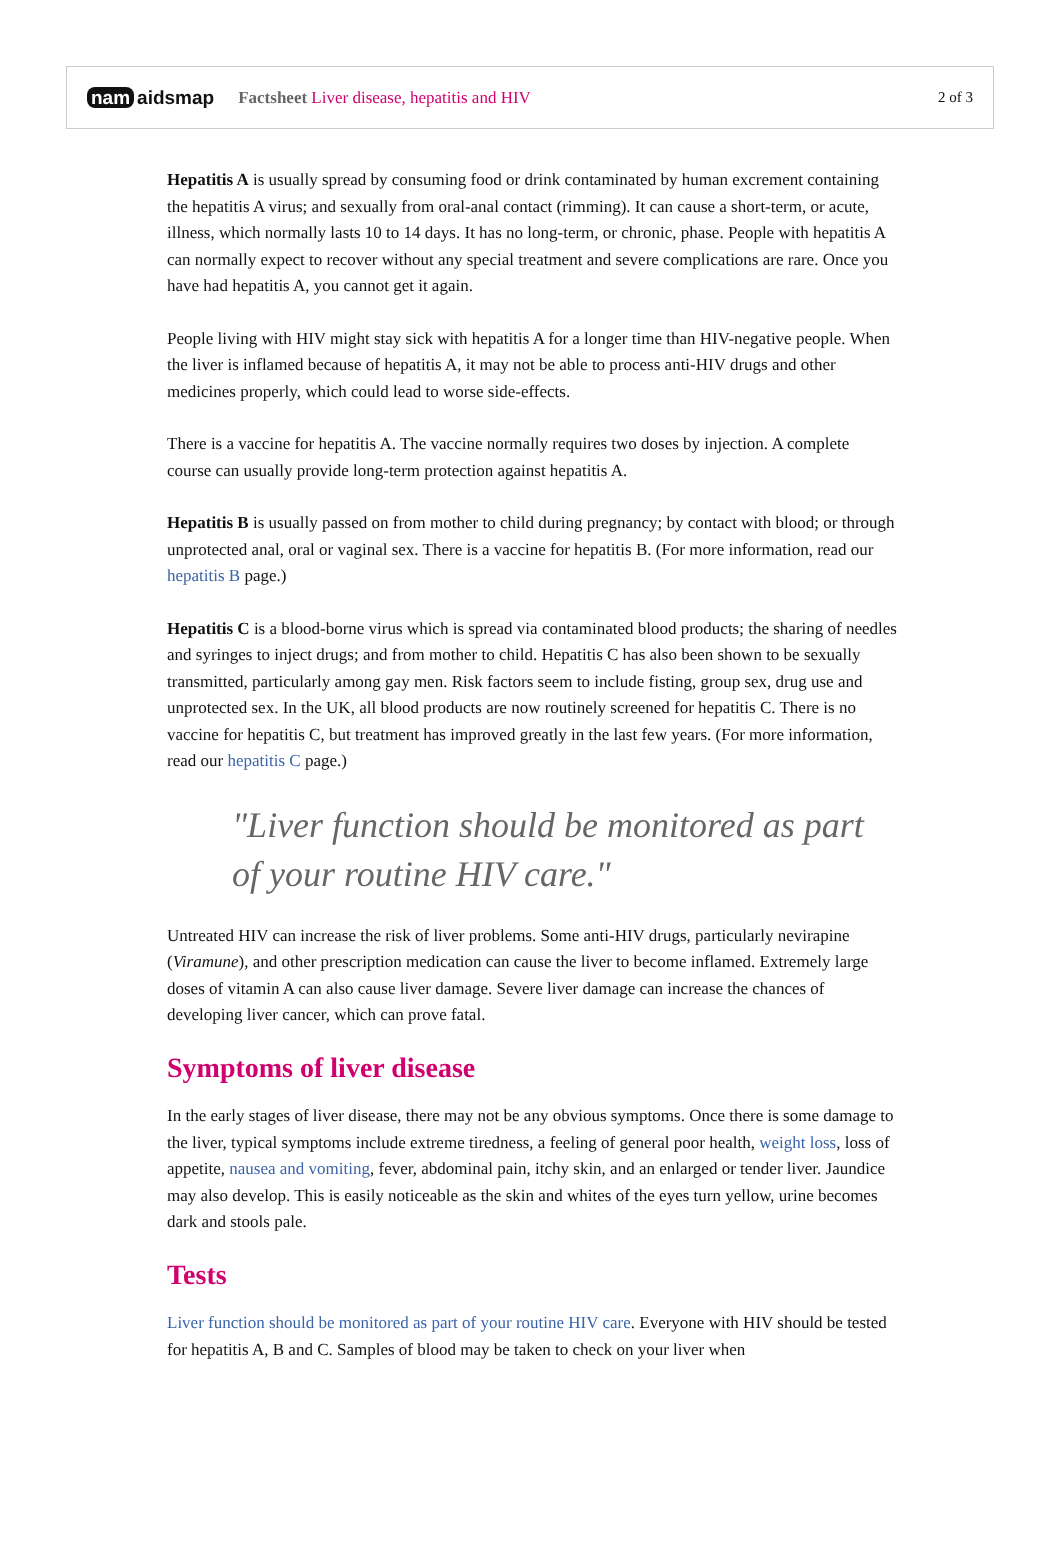nam aidsmap
Factsheet Liver disease, hepatitis and HIV
2 of 3
Hepatitis A is usually spread by consuming food or drink contaminated by human excrement containing the hepatitis A virus; and sexually from oral-anal contact (rimming). It can cause a short-term, or acute, illness, which normally lasts 10 to 14 days. It has no long-term, or chronic, phase. People with hepatitis A can normally expect to recover without any special treatment and severe complications are rare. Once you have had hepatitis A, you cannot get it again.
People living with HIV might stay sick with hepatitis A for a longer time than HIV-negative people. When the liver is inflamed because of hepatitis A, it may not be able to process anti-HIV drugs and other medicines properly, which could lead to worse side-effects.
There is a vaccine for hepatitis A. The vaccine normally requires two doses by injection. A complete course can usually provide long-term protection against hepatitis A.
Hepatitis B is usually passed on from mother to child during pregnancy; by contact with blood; or through unprotected anal, oral or vaginal sex. There is a vaccine for hepatitis B. (For more information, read our hepatitis B page.)
Hepatitis C is a blood-borne virus which is spread via contaminated blood products; the sharing of needles and syringes to inject drugs; and from mother to child. Hepatitis C has also been shown to be sexually transmitted, particularly among gay men. Risk factors seem to include fisting, group sex, drug use and unprotected sex. In the UK, all blood products are now routinely screened for hepatitis C. There is no vaccine for hepatitis C, but treatment has improved greatly in the last few years. (For more information, read our hepatitis C page.)
"Liver function should be monitored as part of your routine HIV care."
Untreated HIV can increase the risk of liver problems. Some anti-HIV drugs, particularly nevirapine (Viramune), and other prescription medication can cause the liver to become inflamed. Extremely large doses of vitamin A can also cause liver damage. Severe liver damage can increase the chances of developing liver cancer, which can prove fatal.
Symptoms of liver disease
In the early stages of liver disease, there may not be any obvious symptoms. Once there is some damage to the liver, typical symptoms include extreme tiredness, a feeling of general poor health, weight loss, loss of appetite, nausea and vomiting, fever, abdominal pain, itchy skin, and an enlarged or tender liver. Jaundice may also develop. This is easily noticeable as the skin and whites of the eyes turn yellow, urine becomes dark and stools pale.
Tests
Liver function should be monitored as part of your routine HIV care. Everyone with HIV should be tested for hepatitis A, B and C. Samples of blood may be taken to check on your liver when